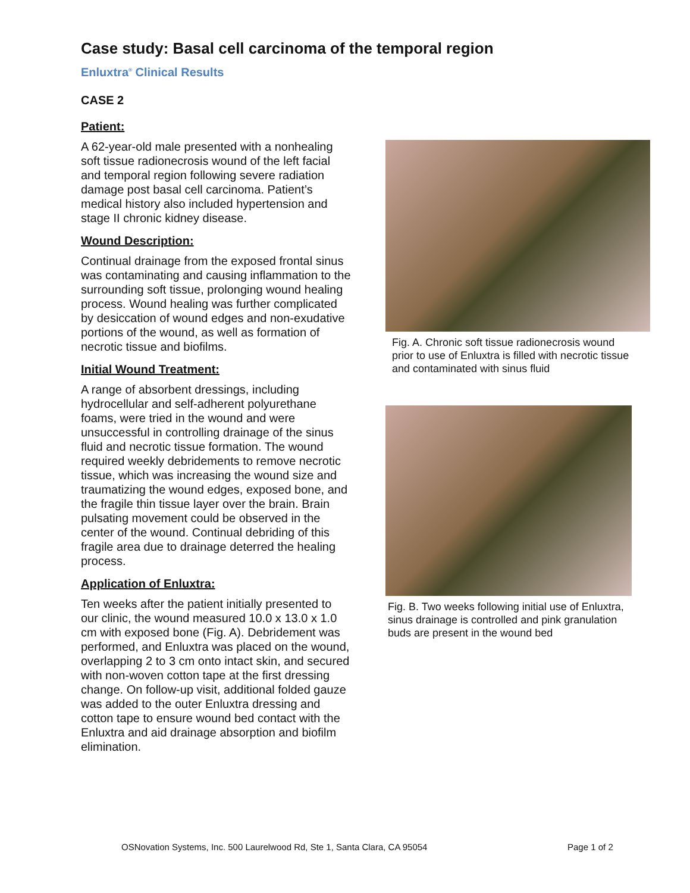Case study: Basal cell carcinoma of the temporal region
Enluxtra<sup>®</sup> Clinical Results
CASE 2
Patient:
A 62-year-old male presented with a nonhealing soft tissue radionecrosis wound of the left facial and temporal region following severe radiation damage post basal cell carcinoma. Patient’s medical history also included hypertension and stage II chronic kidney disease.
Wound Description:
Continual drainage from the exposed frontal sinus was contaminating and causing inflammation to the surrounding soft tissue, prolonging wound healing process. Wound healing was further complicated by desiccation of wound edges and non-exudative portions of the wound, as well as formation of necrotic tissue and biofilms.
Initial Wound Treatment:
A range of absorbent dressings, including hydrocellular and self-adherent polyurethane foams, were tried in the wound and were unsuccessful in controlling drainage of the sinus fluid and necrotic tissue formation. The wound required weekly debridements to remove necrotic tissue, which was increasing the wound size and traumatizing the wound edges, exposed bone, and the fragile thin tissue layer over the brain. Brain pulsating movement could be observed in the center of the wound. Continual debriding of this fragile area due to drainage deterred the healing process.
Application of Enluxtra:
Ten weeks after the patient initially presented to our clinic, the wound measured 10.0 x 13.0 x 1.0 cm with exposed bone (Fig. A). Debridement was performed, and Enluxtra was placed on the wound, overlapping 2 to 3 cm onto intact skin, and secured with non-woven cotton tape at the first dressing change. On follow-up visit, additional folded gauze was added to the outer Enluxtra dressing and cotton tape to ensure wound bed contact with the Enluxtra and aid drainage absorption and biofilm elimination.
Fig. A. Chronic soft tissue radionecrosis wound prior to use of Enluxtra is filled with necrotic tissue and contaminated with sinus fluid
Fig. B. Two weeks following initial use of Enluxtra, sinus drainage is controlled and pink granulation buds are present in the wound bed
OSNovation Systems, Inc. 500 Laurelwood Rd, Ste 1, Santa Clara, CA 95054
Page 1 of 2